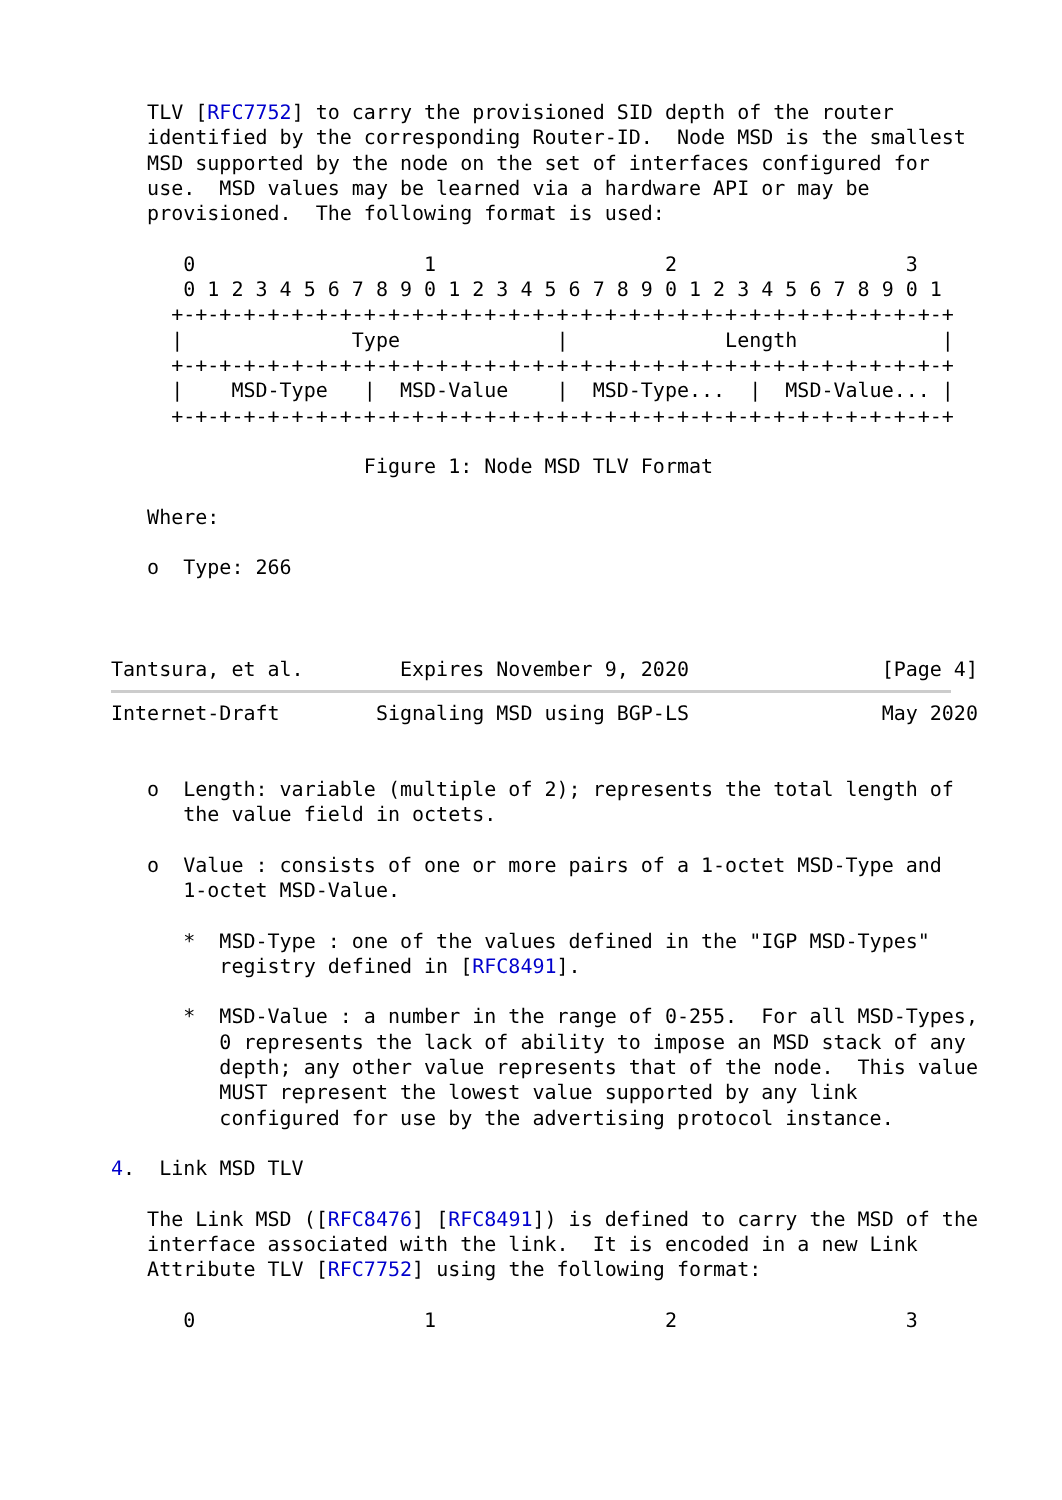TLV [RFC7752] to carry the provisioned SID depth of the router
   identified by the corresponding Router-ID.  Node MSD is the smallest
   MSD supported by the node on the set of interfaces configured for
   use.  MSD values may be learned via a hardware API or may be
   provisioned.  The following format is used:

      0                   1                   2                   3
      0 1 2 3 4 5 6 7 8 9 0 1 2 3 4 5 6 7 8 9 0 1 2 3 4 5 6 7 8 9 0 1
     +-+-+-+-+-+-+-+-+-+-+-+-+-+-+-+-+-+-+-+-+-+-+-+-+-+-+-+-+-+-+-+-+
     |              Type             |             Length            |
     +-+-+-+-+-+-+-+-+-+-+-+-+-+-+-+-+-+-+-+-+-+-+-+-+-+-+-+-+-+-+-+-+
     |    MSD-Type   |  MSD-Value    |  MSD-Type...  |  MSD-Value... |
     +-+-+-+-+-+-+-+-+-+-+-+-+-+-+-+-+-+-+-+-+-+-+-+-+-+-+-+-+-+-+-+-+

                     Figure 1: Node MSD TLV Format

   Where:

   o  Type: 266



Tantsura, et al.        Expires November 9, 2020                [Page 4]
Internet-Draft        Signaling MSD using BGP-LS                May 2020


   o  Length: variable (multiple of 2); represents the total length of
      the value field in octets.

   o  Value : consists of one or more pairs of a 1-octet MSD-Type and
      1-octet MSD-Value.

      *  MSD-Type : one of the values defined in the "IGP MSD-Types"
         registry defined in [RFC8491].

      *  MSD-Value : a number in the range of 0-255.  For all MSD-Types,
         0 represents the lack of ability to impose an MSD stack of any
         depth; any other value represents that of the node.  This value
         MUST represent the lowest value supported by any link
         configured for use by the advertising protocol instance.

4.  Link MSD TLV

   The Link MSD ([RFC8476] [RFC8491]) is defined to carry the MSD of the
   interface associated with the link.  It is encoded in a new Link
   Attribute TLV [RFC7752] using the following format:

      0                   1                   2                   3